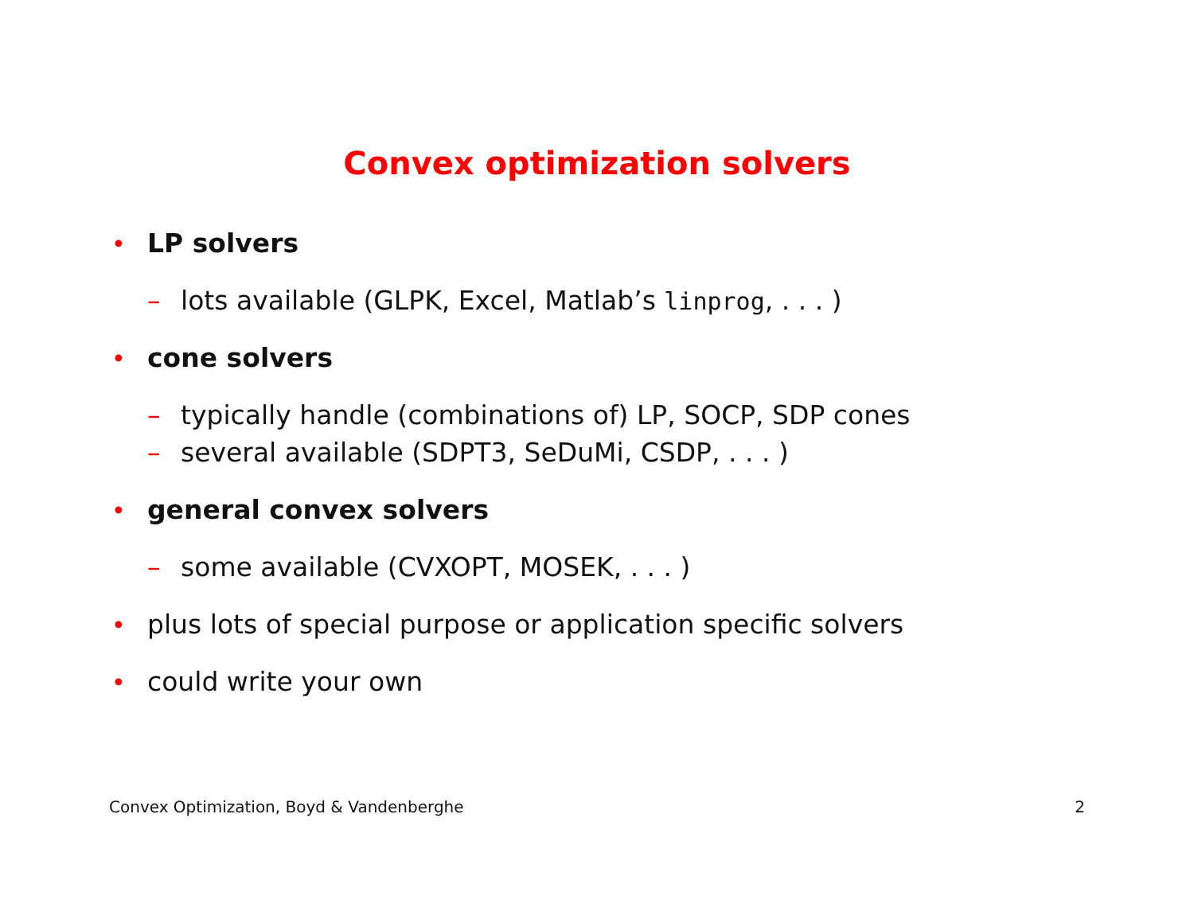Convex optimization solvers
• LP solvers
– lots available (GLPK, Excel, Matlab’s linprog, . . . )
• cone solvers
– typically handle (combinations of) LP, SOCP, SDP cones
– several available (SDPT3, SeDuMi, CSDP, . . . )
• general convex solvers
– some available (CVXOPT, MOSEK, . . . )
• plus lots of special purpose or application specific solvers
• could write your own
Convex Optimization, Boyd & Vandenberghe 2